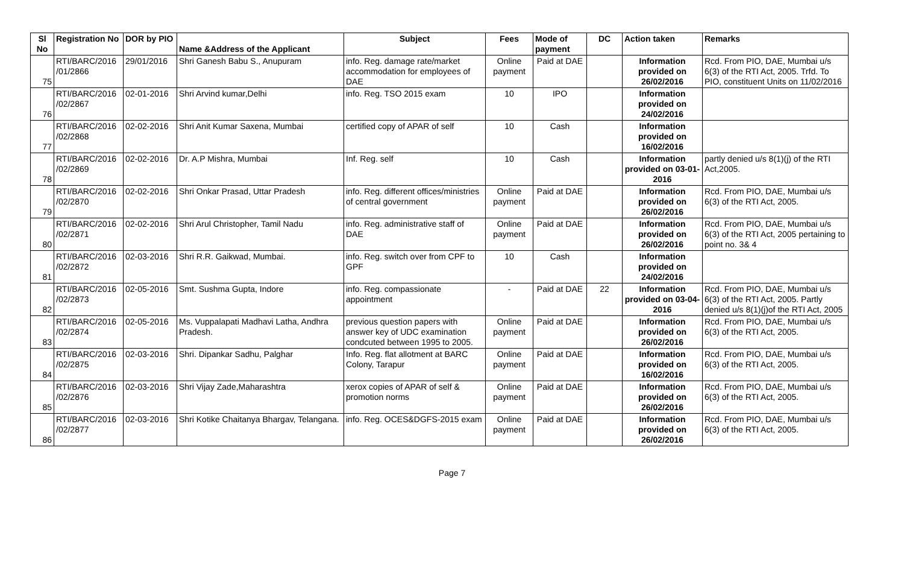| Sl No | Registration No | DOR by PIO | Name &Address of the Applicant | Subject | Fees | Mode of payment | DC | Action taken | Remarks |
| --- | --- | --- | --- | --- | --- | --- | --- | --- | --- |
| 75 | RTI/BARC/2016 /01/2866 | 29/01/2016 | Shri Ganesh Babu S., Anupuram | info. Reg. damage rate/market accommodation for employees of DAE | Online payment | Paid at DAE | | Information provided on 26/02/2016 | Rcd. From PIO, DAE, Mumbai u/s 6(3) of the RTI Act, 2005. Trfd. To PIO, constituent Units on 11/02/2016 |
| 76 | RTI/BARC/2016 /02/2867 | 02-01-2016 | Shri Arvind kumar,Delhi | info. Reg. TSO 2015 exam | 10 | IPO | | Information provided on 24/02/2016 | |
| 77 | RTI/BARC/2016 /02/2868 | 02-02-2016 | Shri Anit Kumar Saxena, Mumbai | certified copy of APAR of self | 10 | Cash | | Information provided on 16/02/2016 | |
| 78 | RTI/BARC/2016 /02/2869 | 02-02-2016 | Dr. A.P Mishra, Mumbai | Inf. Reg. self | 10 | Cash | | Information provided on 03-01-2016 | partly denied u/s 8(1)(j) of the RTI Act,2005. |
| 79 | RTI/BARC/2016 /02/2870 | 02-02-2016 | Shri Onkar Prasad, Uttar Pradesh | info. Reg. different offices/ministries of central government | Online payment | Paid at DAE | | Information provided on 26/02/2016 | Rcd. From PIO, DAE, Mumbai u/s 6(3) of the RTI Act, 2005. |
| 80 | RTI/BARC/2016 /02/2871 | 02-02-2016 | Shri Arul Christopher, Tamil Nadu | info. Reg. administrative staff of DAE | Online payment | Paid at DAE | | Information provided on 26/02/2016 | Rcd. From PIO, DAE, Mumbai u/s 6(3) of the RTI Act, 2005 pertaining to point no. 3& 4 |
| 81 | RTI/BARC/2016 /02/2872 | 02-03-2016 | Shri R.R. Gaikwad, Mumbai. | info. Reg. switch over from CPF to GPF | 10 | Cash | | Information provided on 24/02/2016 | |
| 82 | RTI/BARC/2016 /02/2873 | 02-05-2016 | Smt. Sushma Gupta, Indore | info. Reg. compassionate appointment | - | Paid at DAE | 22 | Information provided on 03-04-2016 | Rcd. From PIO, DAE, Mumbai u/s 6(3) of the RTI Act, 2005. Partly denied u/s 8(1)(j)of the RTI Act, 2005 |
| 83 | RTI/BARC/2016 /02/2874 | 02-05-2016 | Ms. Vuppalapati Madhavi Latha, Andhra Pradesh. | previous question papers with answer key of UDC examination condcuted between 1995 to 2005. | Online payment | Paid at DAE | | Information provided on 26/02/2016 | Rcd. From PIO, DAE, Mumbai u/s 6(3) of the RTI Act, 2005. |
| 84 | RTI/BARC/2016 /02/2875 | 02-03-2016 | Shri. Dipankar Sadhu, Palghar | Info. Reg. flat allotment at BARC Colony, Tarapur | Online payment | Paid at DAE | | Information provided on 16/02/2016 | Rcd. From PIO, DAE, Mumbai u/s 6(3) of the RTI Act, 2005. |
| 85 | RTI/BARC/2016 /02/2876 | 02-03-2016 | Shri Vijay Zade,Maharashtra | xerox copies of APAR of self & promotion norms | Online payment | Paid at DAE | | Information provided on 26/02/2016 | Rcd. From PIO, DAE, Mumbai u/s 6(3) of the RTI Act, 2005. |
| 86 | RTI/BARC/2016 /02/2877 | 02-03-2016 | Shri Kotike Chaitanya Bhargav, Telangana. | info. Reg. OCES&DGFS-2015 exam | Online payment | Paid at DAE | | Information provided on 26/02/2016 | Rcd. From PIO, DAE, Mumbai u/s 6(3) of the RTI Act, 2005. |
Page 7